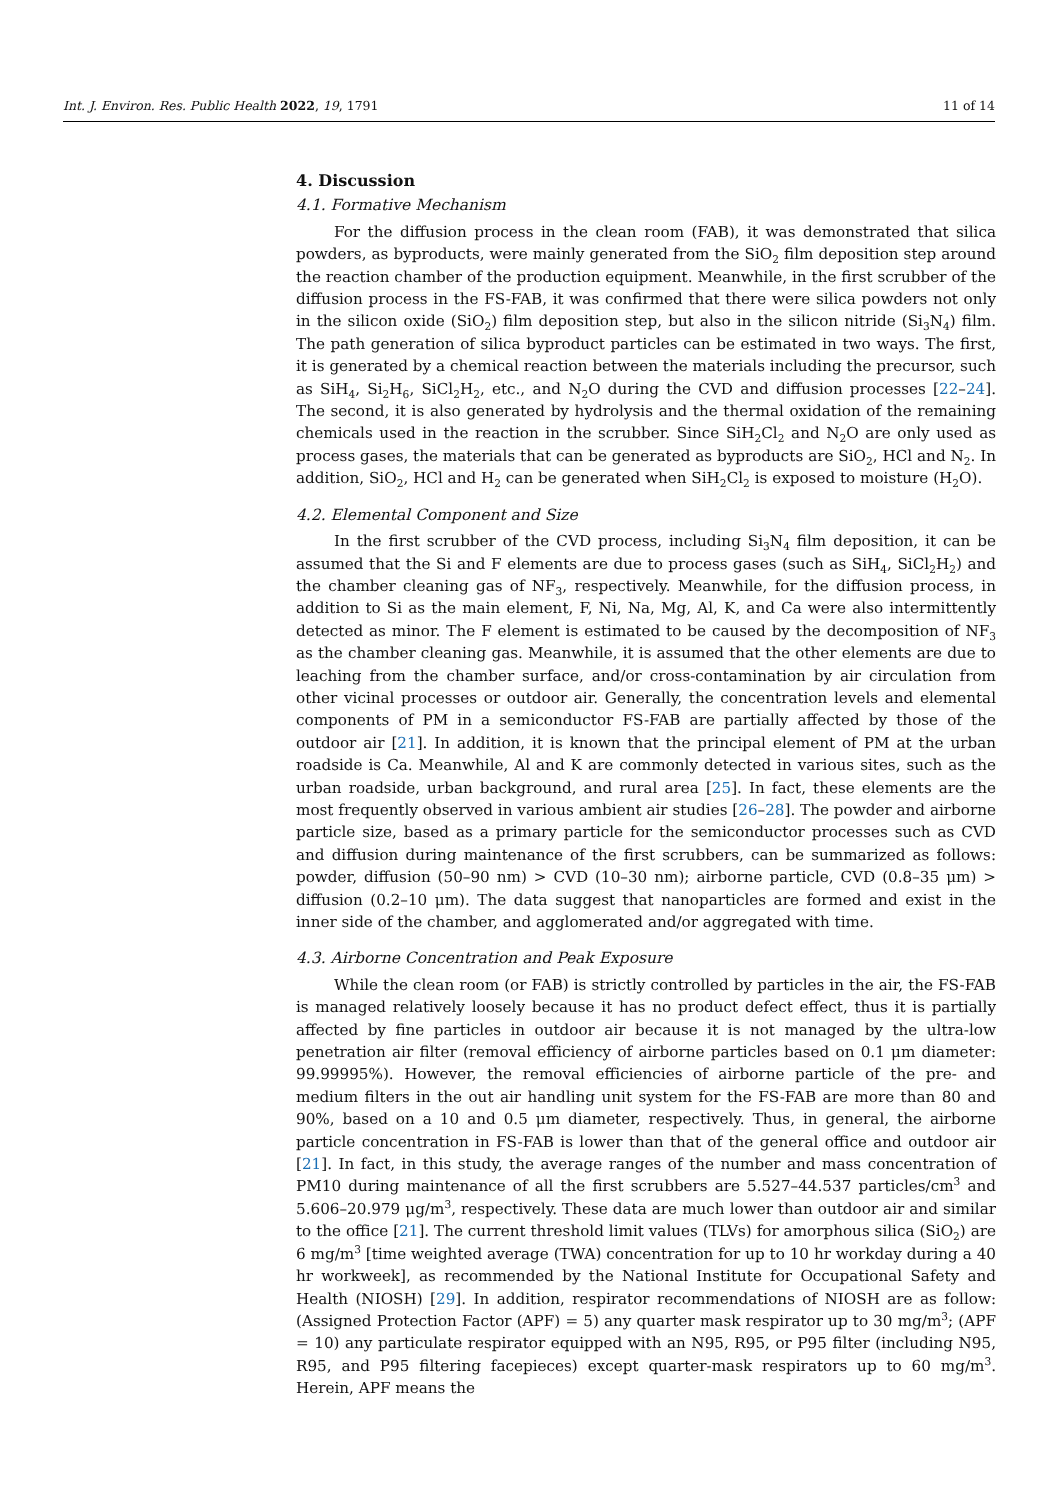Int. J. Environ. Res. Public Health 2022, 19, 1791 11 of 14
4. Discussion
4.1. Formative Mechanism
For the diffusion process in the clean room (FAB), it was demonstrated that silica powders, as byproducts, were mainly generated from the SiO<sub>2</sub> film deposition step around the reaction chamber of the production equipment. Meanwhile, in the first scrubber of the diffusion process in the FS-FAB, it was confirmed that there were silica powders not only in the silicon oxide (SiO<sub>2</sub>) film deposition step, but also in the silicon nitride (Si<sub>3</sub>N<sub>4</sub>) film. The path generation of silica byproduct particles can be estimated in two ways. The first, it is generated by a chemical reaction between the materials including the precursor, such as SiH<sub>4</sub>, Si<sub>2</sub>H<sub>6</sub>, SiCl<sub>2</sub>H<sub>2</sub>, etc., and N<sub>2</sub>O during the CVD and diffusion processes [22–24]. The second, it is also generated by hydrolysis and the thermal oxidation of the remaining chemicals used in the reaction in the scrubber. Since SiH<sub>2</sub>Cl<sub>2</sub> and N<sub>2</sub>O are only used as process gases, the materials that can be generated as byproducts are SiO<sub>2</sub>, HCl and N<sub>2</sub>. In addition, SiO<sub>2</sub>, HCl and H<sub>2</sub> can be generated when SiH<sub>2</sub>Cl<sub>2</sub> is exposed to moisture (H<sub>2</sub>O).
4.2. Elemental Component and Size
In the first scrubber of the CVD process, including Si<sub>3</sub>N<sub>4</sub> film deposition, it can be assumed that the Si and F elements are due to process gases (such as SiH<sub>4</sub>, SiCl<sub>2</sub>H<sub>2</sub>) and the chamber cleaning gas of NF<sub>3</sub>, respectively. Meanwhile, for the diffusion process, in addition to Si as the main element, F, Ni, Na, Mg, Al, K, and Ca were also intermittently detected as minor. The F element is estimated to be caused by the decomposition of NF<sub>3</sub> as the chamber cleaning gas. Meanwhile, it is assumed that the other elements are due to leaching from the chamber surface, and/or cross-contamination by air circulation from other vicinal processes or outdoor air. Generally, the concentration levels and elemental components of PM in a semiconductor FS-FAB are partially affected by those of the outdoor air [21]. In addition, it is known that the principal element of PM at the urban roadside is Ca. Meanwhile, Al and K are commonly detected in various sites, such as the urban roadside, urban background, and rural area [25]. In fact, these elements are the most frequently observed in various ambient air studies [26–28]. The powder and airborne particle size, based as a primary particle for the semiconductor processes such as CVD and diffusion during maintenance of the first scrubbers, can be summarized as follows: powder, diffusion (50–90 nm) > CVD (10–30 nm); airborne particle, CVD (0.8–35 μm) > diffusion (0.2–10 μm). The data suggest that nanoparticles are formed and exist in the inner side of the chamber, and agglomerated and/or aggregated with time.
4.3. Airborne Concentration and Peak Exposure
While the clean room (or FAB) is strictly controlled by particles in the air, the FS-FAB is managed relatively loosely because it has no product defect effect, thus it is partially affected by fine particles in outdoor air because it is not managed by the ultra-low penetration air filter (removal efficiency of airborne particles based on 0.1 μm diameter: 99.99995%). However, the removal efficiencies of airborne particle of the pre- and medium filters in the out air handling unit system for the FS-FAB are more than 80 and 90%, based on a 10 and 0.5 μm diameter, respectively. Thus, in general, the airborne particle concentration in FS-FAB is lower than that of the general office and outdoor air [21]. In fact, in this study, the average ranges of the number and mass concentration of PM10 during maintenance of all the first scrubbers are 5.527–44.537 particles/cm<sup>3</sup> and 5.606–20.979 μg/m<sup>3</sup>, respectively. These data are much lower than outdoor air and similar to the office [21]. The current threshold limit values (TLVs) for amorphous silica (SiO<sub>2</sub>) are 6 mg/m<sup>3</sup> [time weighted average (TWA) concentration for up to 10 hr workday during a 40 hr workweek], as recommended by the National Institute for Occupational Safety and Health (NIOSH) [29]. In addition, respirator recommendations of NIOSH are as follow: (Assigned Protection Factor (APF) = 5) any quarter mask respirator up to 30 mg/m<sup>3</sup>; (APF = 10) any particulate respirator equipped with an N95, R95, or P95 filter (including N95, R95, and P95 filtering facepieces) except quarter-mask respirators up to 60 mg/m<sup>3</sup>. Herein, APF means the